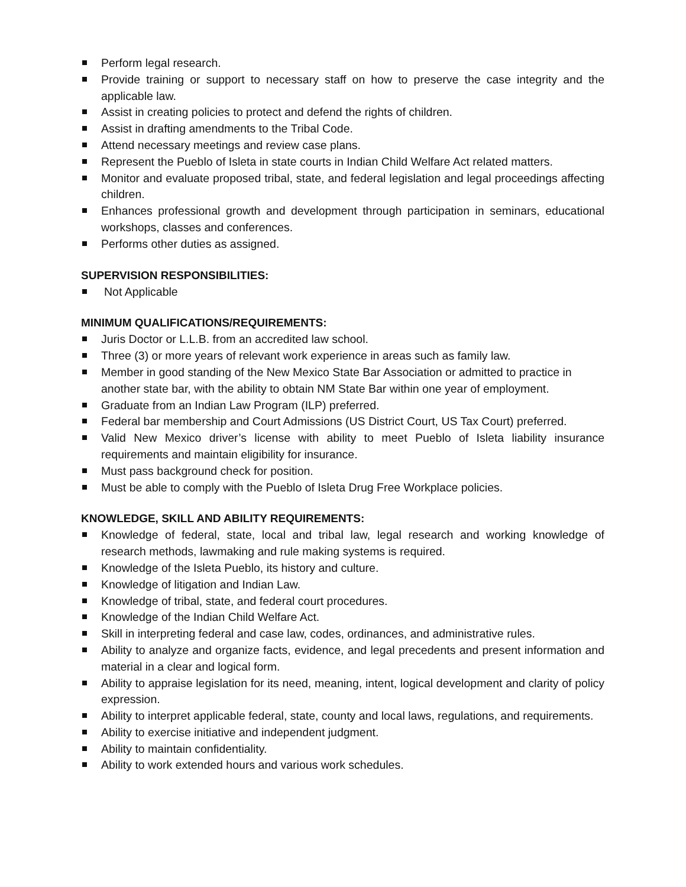Perform legal research.
Provide training or support to necessary staff on how to preserve the case integrity and the applicable law.
Assist in creating policies to protect and defend the rights of children.
Assist in drafting amendments to the Tribal Code.
Attend necessary meetings and review case plans.
Represent the Pueblo of Isleta in state courts in Indian Child Welfare Act related matters.
Monitor and evaluate proposed tribal, state, and federal legislation and legal proceedings affecting children.
Enhances professional growth and development through participation in seminars, educational workshops, classes and conferences.
Performs other duties as assigned.
SUPERVISION RESPONSIBILITIES:
Not Applicable
MINIMUM QUALIFICATIONS/REQUIREMENTS:
Juris Doctor or L.L.B. from an accredited law school.
Three (3) or more years of relevant work experience in areas such as family law.
Member in good standing of the New Mexico State Bar Association or admitted to practice in another state bar, with the ability to obtain NM State Bar within one year of employment.
Graduate from an Indian Law Program (ILP) preferred.
Federal bar membership and Court Admissions (US District Court, US Tax Court) preferred.
Valid New Mexico driver’s license with ability to meet Pueblo of Isleta liability insurance requirements and maintain eligibility for insurance.
Must pass background check for position.
Must be able to comply with the Pueblo of Isleta Drug Free Workplace policies.
KNOWLEDGE, SKILL AND ABILITY REQUIREMENTS:
Knowledge of federal, state, local and tribal law, legal research and working knowledge of research methods, lawmaking and rule making systems is required.
Knowledge of the Isleta Pueblo, its history and culture.
Knowledge of litigation and Indian Law.
Knowledge of tribal, state, and federal court procedures.
Knowledge of the Indian Child Welfare Act.
Skill in interpreting federal and case law, codes, ordinances, and administrative rules.
Ability to analyze and organize facts, evidence, and legal precedents and present information and material in a clear and logical form.
Ability to appraise legislation for its need, meaning, intent, logical development and clarity of policy expression.
Ability to interpret applicable federal, state, county and local laws, regulations, and requirements.
Ability to exercise initiative and independent judgment.
Ability to maintain confidentiality.
Ability to work extended hours and various work schedules.